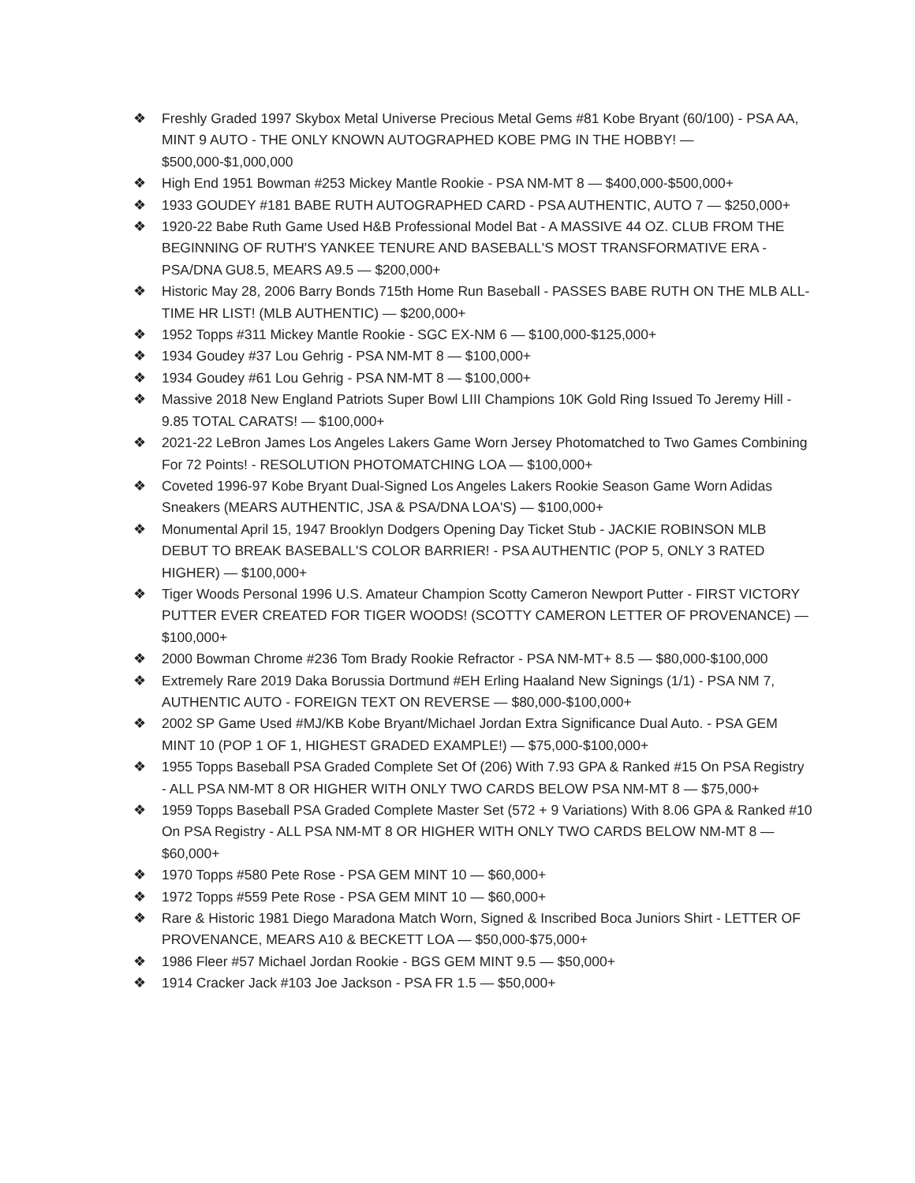❖ Freshly Graded 1997 Skybox Metal Universe Precious Metal Gems #81 Kobe Bryant (60/100) - PSA AA, MINT 9 AUTO - THE ONLY KNOWN AUTOGRAPHED KOBE PMG IN THE HOBBY! — $500,000-$1,000,000
❖ High End 1951 Bowman #253 Mickey Mantle Rookie - PSA NM-MT 8 — $400,000-$500,000+
❖ 1933 GOUDEY #181 BABE RUTH AUTOGRAPHED CARD - PSA AUTHENTIC, AUTO 7 — $250,000+
❖ 1920-22 Babe Ruth Game Used H&B Professional Model Bat - A MASSIVE 44 OZ. CLUB FROM THE BEGINNING OF RUTH'S YANKEE TENURE AND BASEBALL'S MOST TRANSFORMATIVE ERA - PSA/DNA GU8.5, MEARS A9.5 — $200,000+
❖ Historic May 28, 2006 Barry Bonds 715th Home Run Baseball - PASSES BABE RUTH ON THE MLB ALL-TIME HR LIST! (MLB AUTHENTIC) — $200,000+
❖ 1952 Topps #311 Mickey Mantle Rookie - SGC EX-NM 6 — $100,000-$125,000+
❖ 1934 Goudey #37 Lou Gehrig - PSA NM-MT 8 — $100,000+
❖ 1934 Goudey #61 Lou Gehrig - PSA NM-MT 8 — $100,000+
❖ Massive 2018 New England Patriots Super Bowl LIII Champions 10K Gold Ring Issued To Jeremy Hill - 9.85 TOTAL CARATS! — $100,000+
❖ 2021-22 LeBron James Los Angeles Lakers Game Worn Jersey Photomatched to Two Games Combining For 72 Points! - RESOLUTION PHOTOMATCHING LOA — $100,000+
❖ Coveted 1996-97 Kobe Bryant Dual-Signed Los Angeles Lakers Rookie Season Game Worn Adidas Sneakers (MEARS AUTHENTIC, JSA & PSA/DNA LOA'S) — $100,000+
❖ Monumental April 15, 1947 Brooklyn Dodgers Opening Day Ticket Stub - JACKIE ROBINSON MLB DEBUT TO BREAK BASEBALL'S COLOR BARRIER! - PSA AUTHENTIC (POP 5, ONLY 3 RATED HIGHER) — $100,000+
❖ Tiger Woods Personal 1996 U.S. Amateur Champion Scotty Cameron Newport Putter - FIRST VICTORY PUTTER EVER CREATED FOR TIGER WOODS! (SCOTTY CAMERON LETTER OF PROVENANCE) — $100,000+
❖ 2000 Bowman Chrome #236 Tom Brady Rookie Refractor - PSA NM-MT+ 8.5 — $80,000-$100,000
❖ Extremely Rare 2019 Daka Borussia Dortmund #EH Erling Haaland New Signings (1/1) - PSA NM 7, AUTHENTIC AUTO - FOREIGN TEXT ON REVERSE — $80,000-$100,000+
❖ 2002 SP Game Used #MJ/KB Kobe Bryant/Michael Jordan Extra Significance Dual Auto. - PSA GEM MINT 10 (POP 1 OF 1, HIGHEST GRADED EXAMPLE!) — $75,000-$100,000+
❖ 1955 Topps Baseball PSA Graded Complete Set Of (206) With 7.93 GPA & Ranked #15 On PSA Registry - ALL PSA NM-MT 8 OR HIGHER WITH ONLY TWO CARDS BELOW PSA NM-MT 8 — $75,000+
❖ 1959 Topps Baseball PSA Graded Complete Master Set (572 + 9 Variations) With 8.06 GPA & Ranked #10 On PSA Registry - ALL PSA NM-MT 8 OR HIGHER WITH ONLY TWO CARDS BELOW NM-MT 8 — $60,000+
❖ 1970 Topps #580 Pete Rose - PSA GEM MINT 10 — $60,000+
❖ 1972 Topps #559 Pete Rose - PSA GEM MINT 10 — $60,000+
❖ Rare & Historic 1981 Diego Maradona Match Worn, Signed & Inscribed Boca Juniors Shirt - LETTER OF PROVENANCE, MEARS A10 & BECKETT LOA — $50,000-$75,000+
❖ 1986 Fleer #57 Michael Jordan Rookie - BGS GEM MINT 9.5 — $50,000+
❖ 1914 Cracker Jack #103 Joe Jackson - PSA FR 1.5 — $50,000+